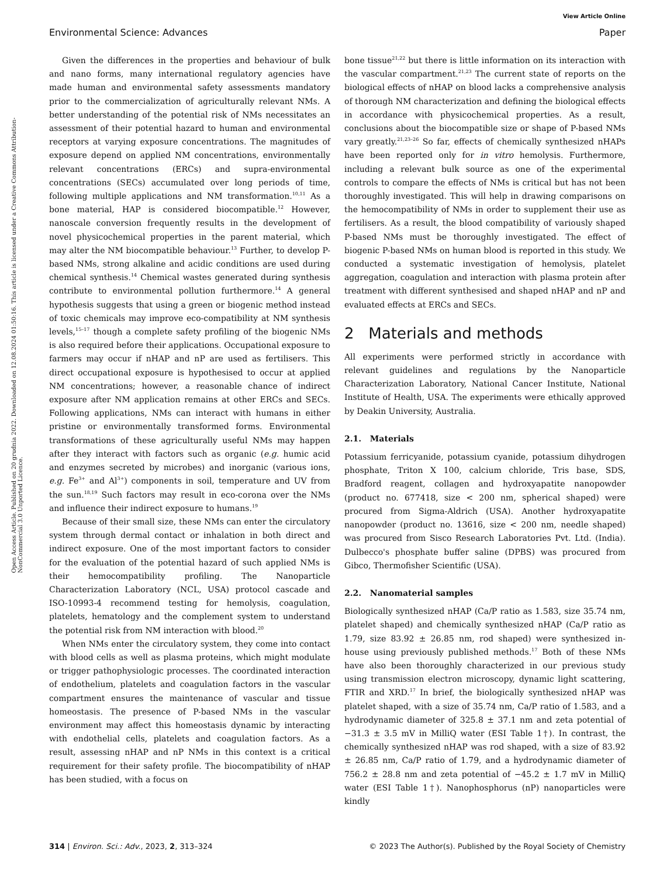View Article Online
Environmental Science: Advances Paper
Open Access Article. Published on 20 grudnia 2022. Downloaded on 12.08.2024 01:50:16. This article is licensed under a Creative Commons Attribution-NonCommercial 3.0 Unported Licence.
Given the differences in the properties and behaviour of bulk and nano forms, many international regulatory agencies have made human and environmental safety assessments mandatory prior to the commercialization of agriculturally relevant NMs. A better understanding of the potential risk of NMs necessitates an assessment of their potential hazard to human and environmental receptors at varying exposure concentrations. The magnitudes of exposure depend on applied NM concentrations, environmentally relevant concentrations (ERCs) and supra-environmental concentrations (SECs) accumulated over long periods of time, following multiple applications and NM transformation.<sup>10,11</sup> As a bone material, HAP is considered biocompatible.<sup>12</sup> However, nanoscale conversion frequently results in the development of novel physicochemical properties in the parent material, which may alter the NM biocompatible behaviour.<sup>13</sup> Further, to develop P-based NMs, strong alkaline and acidic conditions are used during chemical synthesis.<sup>14</sup> Chemical wastes generated during synthesis contribute to environmental pollution furthermore.<sup>14</sup> A general hypothesis suggests that using a green or biogenic method instead of toxic chemicals may improve eco-compatibility at NM synthesis levels,<sup>15–17</sup> though a complete safety profiling of the biogenic NMs is also required before their applications. Occupational exposure to farmers may occur if nHAP and nP are used as fertilisers. This direct occupational exposure is hypothesised to occur at applied NM concentrations; however, a reasonable chance of indirect exposure after NM application remains at other ERCs and SECs. Following applications, NMs can interact with humans in either pristine or environmentally transformed forms. Environmental transformations of these agriculturally useful NMs may happen after they interact with factors such as organic (e.g. humic acid and enzymes secreted by microbes) and inorganic (various ions, e.g. Fe<sup>3+</sup> and Al<sup>3+</sup>) components in soil, temperature and UV from the sun.<sup>18,19</sup> Such factors may result in eco-corona over the NMs and influence their indirect exposure to humans.<sup>19</sup>
Because of their small size, these NMs can enter the circulatory system through dermal contact or inhalation in both direct and indirect exposure. One of the most important factors to consider for the evaluation of the potential hazard of such applied NMs is their hemocompatibility profiling. The Nanoparticle Characterization Laboratory (NCL, USA) protocol cascade and ISO-10993-4 recommend testing for hemolysis, coagulation, platelets, hematology and the complement system to understand the potential risk from NM interaction with blood.<sup>20</sup>
When NMs enter the circulatory system, they come into contact with blood cells as well as plasma proteins, which might modulate or trigger pathophysiologic processes. The coordinated interaction of endothelium, platelets and coagulation factors in the vascular compartment ensures the maintenance of vascular and tissue homeostasis. The presence of P-based NMs in the vascular environment may affect this homeostasis dynamic by interacting with endothelial cells, platelets and coagulation factors. As a result, assessing nHAP and nP NMs in this context is a critical requirement for their safety profile. The biocompatibility of nHAP has been studied, with a focus on
bone tissue<sup>21,22</sup> but there is little information on its interaction with the vascular compartment.<sup>21,23</sup> The current state of reports on the biological effects of nHAP on blood lacks a comprehensive analysis of thorough NM characterization and defining the biological effects in accordance with physicochemical properties. As a result, conclusions about the biocompatible size or shape of P-based NMs vary greatly.<sup>21,23–26</sup> So far, effects of chemically synthesized nHAPs have been reported only for in vitro hemolysis. Furthermore, including a relevant bulk source as one of the experimental controls to compare the effects of NMs is critical but has not been thoroughly investigated. This will help in drawing comparisons on the hemocompatibility of NMs in order to supplement their use as fertilisers. As a result, the blood compatibility of variously shaped P-based NMs must be thoroughly investigated. The effect of biogenic P-based NMs on human blood is reported in this study. We conducted a systematic investigation of hemolysis, platelet aggregation, coagulation and interaction with plasma protein after treatment with different synthesised and shaped nHAP and nP and evaluated effects at ERCs and SECs.
2 Materials and methods
All experiments were performed strictly in accordance with relevant guidelines and regulations by the Nanoparticle Characterization Laboratory, National Cancer Institute, National Institute of Health, USA. The experiments were ethically approved by Deakin University, Australia.
2.1. Materials
Potassium ferricyanide, potassium cyanide, potassium dihydrogen phosphate, Triton X 100, calcium chloride, Tris base, SDS, Bradford reagent, collagen and hydroxyapatite nanopowder (product no. 677418, size < 200 nm, spherical shaped) were procured from Sigma-Aldrich (USA). Another hydroxyapatite nanopowder (product no. 13616, size < 200 nm, needle shaped) was procured from Sisco Research Laboratories Pvt. Ltd. (India). Dulbecco's phosphate buffer saline (DPBS) was procured from Gibco, Thermofisher Scientific (USA).
2.2. Nanomaterial samples
Biologically synthesized nHAP (Ca/P ratio as 1.583, size 35.74 nm, platelet shaped) and chemically synthesized nHAP (Ca/P ratio as 1.79, size 83.92 ± 26.85 nm, rod shaped) were synthesized in-house using previously published methods.<sup>17</sup> Both of these NMs have also been thoroughly characterized in our previous study using transmission electron microscopy, dynamic light scattering, FTIR and XRD.<sup>17</sup> In brief, the biologically synthesized nHAP was platelet shaped, with a size of 35.74 nm, Ca/P ratio of 1.583, and a hydrodynamic diameter of 325.8 ± 37.1 nm and zeta potential of −31.3 ± 3.5 mV in MilliQ water (ESI Table 1†). In contrast, the chemically synthesized nHAP was rod shaped, with a size of 83.92 ± 26.85 nm, Ca/P ratio of 1.79, and a hydrodynamic diameter of 756.2 ± 28.8 nm and zeta potential of −45.2 ± 1.7 mV in MilliQ water (ESI Table 1†). Nanophosphorus (nP) nanoparticles were kindly
314 | Environ. Sci.: Adv., 2023, 2, 313–324 © 2023 The Author(s). Published by the Royal Society of Chemistry